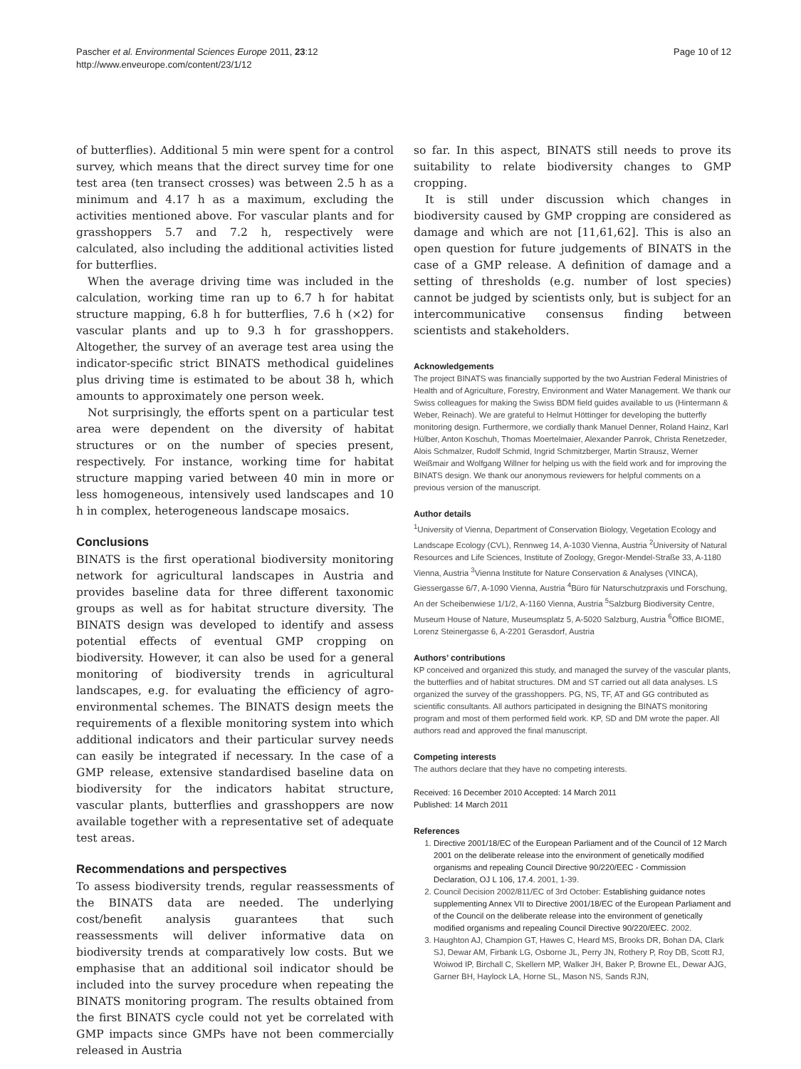Pascher et al. Environmental Sciences Europe 2011, 23:12
http://www.enveurope.com/content/23/1/12
Page 10 of 12
of butterflies). Additional 5 min were spent for a control survey, which means that the direct survey time for one test area (ten transect crosses) was between 2.5 h as a minimum and 4.17 h as a maximum, excluding the activities mentioned above. For vascular plants and for grasshoppers 5.7 and 7.2 h, respectively were calculated, also including the additional activities listed for butterflies.
When the average driving time was included in the calculation, working time ran up to 6.7 h for habitat structure mapping, 6.8 h for butterflies, 7.6 h (×2) for vascular plants and up to 9.3 h for grasshoppers. Altogether, the survey of an average test area using the indicator-specific strict BINATS methodical guidelines plus driving time is estimated to be about 38 h, which amounts to approximately one person week.
Not surprisingly, the efforts spent on a particular test area were dependent on the diversity of habitat structures or on the number of species present, respectively. For instance, working time for habitat structure mapping varied between 40 min in more or less homogeneous, intensively used landscapes and 10 h in complex, heterogeneous landscape mosaics.
Conclusions
BINATS is the first operational biodiversity monitoring network for agricultural landscapes in Austria and provides baseline data for three different taxonomic groups as well as for habitat structure diversity. The BINATS design was developed to identify and assess potential effects of eventual GMP cropping on biodiversity. However, it can also be used for a general monitoring of biodiversity trends in agricultural landscapes, e.g. for evaluating the efficiency of agro-environmental schemes. The BINATS design meets the requirements of a flexible monitoring system into which additional indicators and their particular survey needs can easily be integrated if necessary. In the case of a GMP release, extensive standardised baseline data on biodiversity for the indicators habitat structure, vascular plants, butterflies and grasshoppers are now available together with a representative set of adequate test areas.
Recommendations and perspectives
To assess biodiversity trends, regular reassessments of the BINATS data are needed. The underlying cost/benefit analysis guarantees that such reassessments will deliver informative data on biodiversity trends at comparatively low costs. But we emphasise that an additional soil indicator should be included into the survey procedure when repeating the BINATS monitoring program. The results obtained from the first BINATS cycle could not yet be correlated with GMP impacts since GMPs have not been commercially released in Austria
so far. In this aspect, BINATS still needs to prove its suitability to relate biodiversity changes to GMP cropping.
It is still under discussion which changes in biodiversity caused by GMP cropping are considered as damage and which are not [11,61,62]. This is also an open question for future judgements of BINATS in the case of a GMP release. A definition of damage and a setting of thresholds (e.g. number of lost species) cannot be judged by scientists only, but is subject for an intercommunicative consensus finding between scientists and stakeholders.
Acknowledgements
The project BINATS was financially supported by the two Austrian Federal Ministries of Health and of Agriculture, Forestry, Environment and Water Management. We thank our Swiss colleagues for making the Swiss BDM field guides available to us (Hintermann & Weber, Reinach). We are grateful to Helmut Höttinger for developing the butterfly monitoring design. Furthermore, we cordially thank Manuel Denner, Roland Hainz, Karl Hülber, Anton Koschuh, Thomas Moertelmaier, Alexander Panrok, Christa Renetzeder, Alois Schmalzer, Rudolf Schmid, Ingrid Schmitzberger, Martin Strausz, Werner Weißmair and Wolfgang Willner for helping us with the field work and for improving the BINATS design. We thank our anonymous reviewers for helpful comments on a previous version of the manuscript.
Author details
<sup>1</sup> University of Vienna, Department of Conservation Biology, Vegetation Ecology and Landscape Ecology (CVL), Rennweg 14, A-1030 Vienna, Austria <sup>2</sup>University of Natural Resources and Life Sciences, Institute of Zoology, Gregor-Mendel-Straße 33, A-1180 Vienna, Austria <sup>3</sup>Vienna Institute for Nature Conservation & Analyses (VINCA), Giessergasse 6/7, A-1090 Vienna, Austria <sup>4</sup>Büro für Naturschutzpraxis und Forschung, An der Scheibenwiese 1/1/2, A-1160 Vienna, Austria <sup>5</sup>Salzburg Biodiversity Centre, Museum House of Nature, Museumsplatz 5, A-5020 Salzburg, Austria <sup>6</sup>Office BIOME, Lorenz Steinergasse 6, A-2201 Gerasdorf, Austria
Authors’ contributions
KP conceived and organized this study, and managed the survey of the vascular plants, the butterflies and of habitat structures. DM and ST carried out all data analyses. LS organized the survey of the grasshoppers. PG, NS, TF, AT and GG contributed as scientific consultants. All authors participated in designing the BINATS monitoring program and most of them performed field work. KP, SD and DM wrote the paper. All authors read and approved the final manuscript.
Competing interests
The authors declare that they have no competing interests.
Received: 16 December 2010 Accepted: 14 March 2011
Published: 14 March 2011
References
1. Directive 2001/18/EC of the European Parliament and of the Council of 12 March 2001 on the deliberate release into the environment of genetically modified organisms and repealing Council Directive 90/220/EEC - Commission Declaration, OJ L 106, 17.4. 2001, 1-39.
2. Council Decision 2002/811/EC of 3rd October: Establishing guidance notes supplementing Annex VII to Directive 2001/18/EC of the European Parliament and of the Council on the deliberate release into the environment of genetically modified organisms and repealing Council Directive 90/220/EEC. 2002.
3. Haughton AJ, Champion GT, Hawes C, Heard MS, Brooks DR, Bohan DA, Clark SJ, Dewar AM, Firbank LG, Osborne JL, Perry JN, Rothery P, Roy DB, Scott RJ, Woiwod IP, Birchall C, Skellern MP, Walker JH, Baker P, Browne EL, Dewar AJG, Garner BH, Haylock LA, Horne SL, Mason NS, Sands RJN,